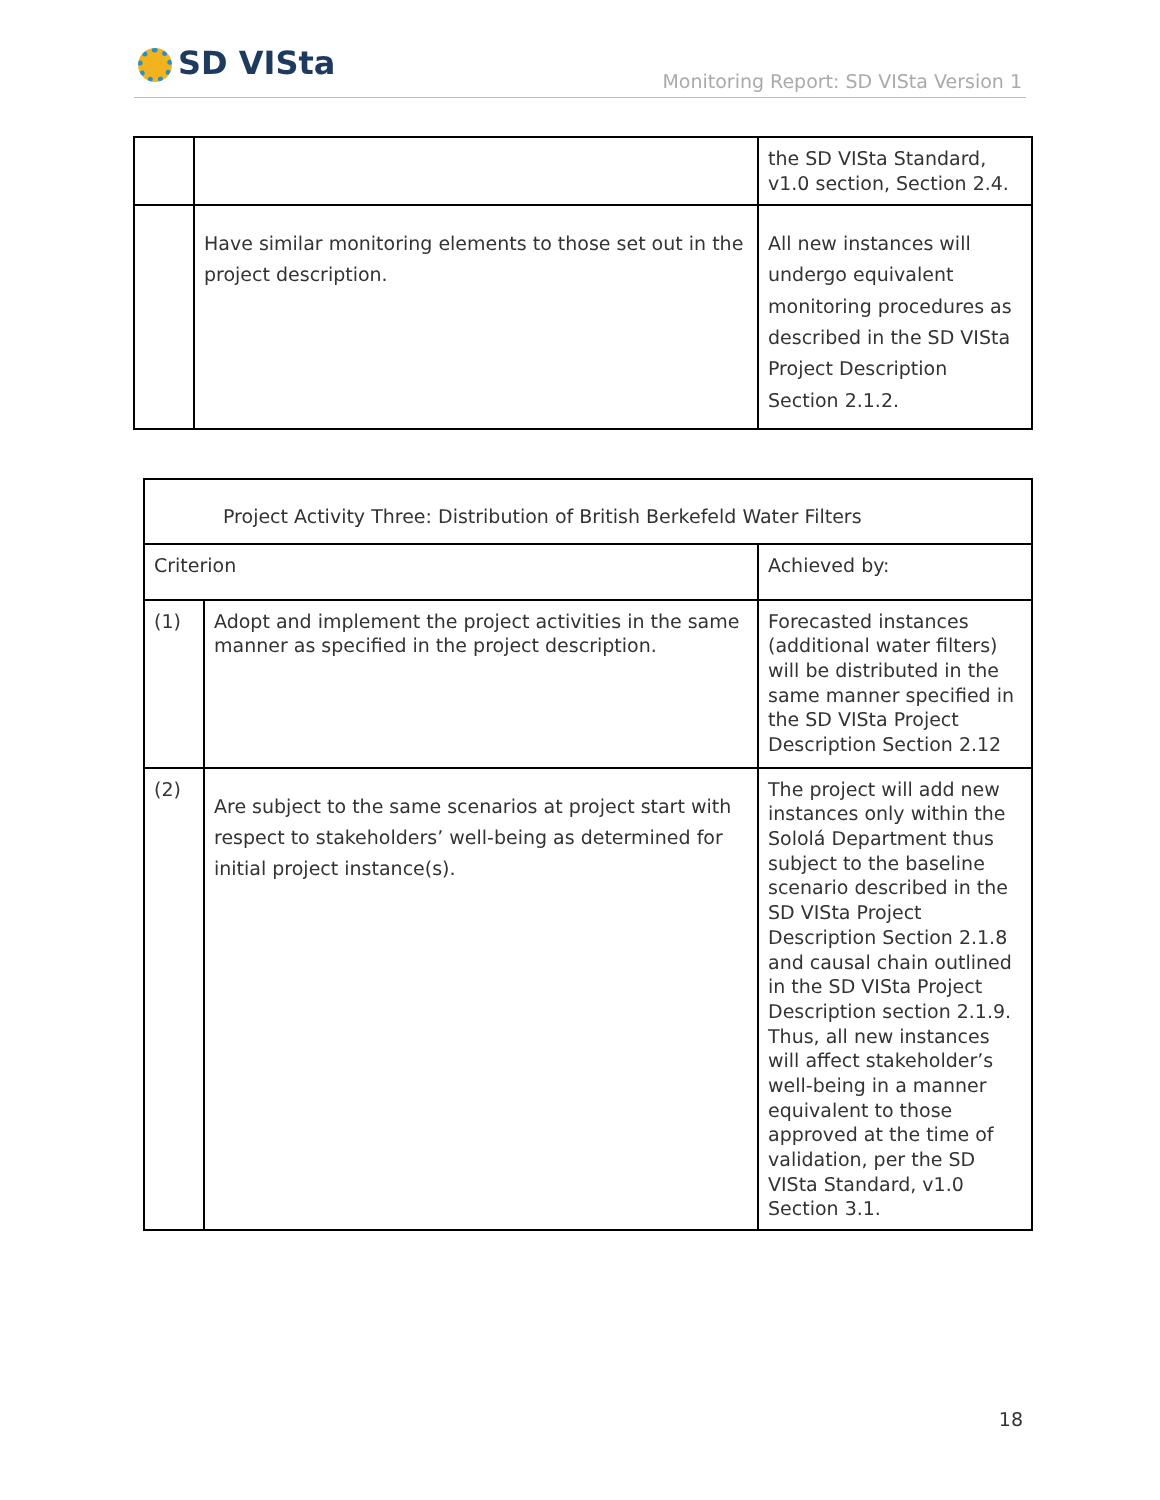SD VISta
Monitoring Report: SD VISta Version 1
| | | the SD VISta Standard, v1.0 section, Section 2.4. |
| | Have similar monitoring elements to those set out in the project description. | All new instances will undergo equivalent monitoring procedures as described in the SD VISta Project Description Section 2.1.2. |
| Project Activity Three: Distribution of British Berkefeld Water Filters | | |
| Criterion | | Achieved by: |
| (1) | Adopt and implement the project activities in the same manner as specified in the project description. | Forecasted instances (additional water filters) will be distributed in the same manner specified in the SD VISta Project Description Section 2.12 |
| (2) | Are subject to the same scenarios at project start with respect to stakeholders’ well-being as determined for initial project instance(s). | The project will add new instances only within the Sololá Department thus subject to the baseline scenario described in the SD VISta Project Description Section 2.1.8 and causal chain outlined in the SD VISta Project Description section 2.1.9. Thus, all new instances will affect stakeholder’s well-being in a manner equivalent to those approved at the time of validation, per the SD VISta Standard, v1.0 Section 3.1. |
18